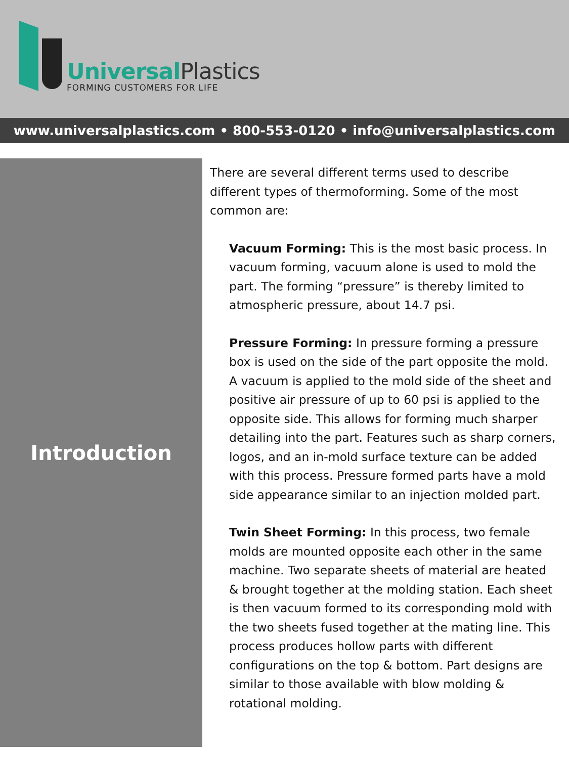UniversalPlastics
FORMING CUSTOMERS FOR LIFE
www.universalplastics.com • 800-553-0120 • info@universalplastics.com
Introduction
There are several different terms used to describe different types of thermoforming. Some of the most common are:
Vacuum Forming: This is the most basic process. In vacuum forming, vacuum alone is used to mold the part. The forming “pressure” is thereby limited to atmospheric pressure, about 14.7 psi.
Pressure Forming: In pressure forming a pressure box is used on the side of the part opposite the mold. A vacuum is applied to the mold side of the sheet and positive air pressure of up to 60 psi is applied to the opposite side. This allows for forming much sharper detailing into the part. Features such as sharp corners, logos, and an in-mold surface texture can be added with this process. Pressure formed parts have a mold side appearance similar to an injection molded part.
Twin Sheet Forming: In this process, two female molds are mounted opposite each other in the same machine. Two separate sheets of material are heated & brought together at the molding station. Each sheet is then vacuum formed to its corresponding mold with the two sheets fused together at the mating line. This process produces hollow parts with different configurations on the top & bottom. Part designs are similar to those available with blow molding & rotational molding.